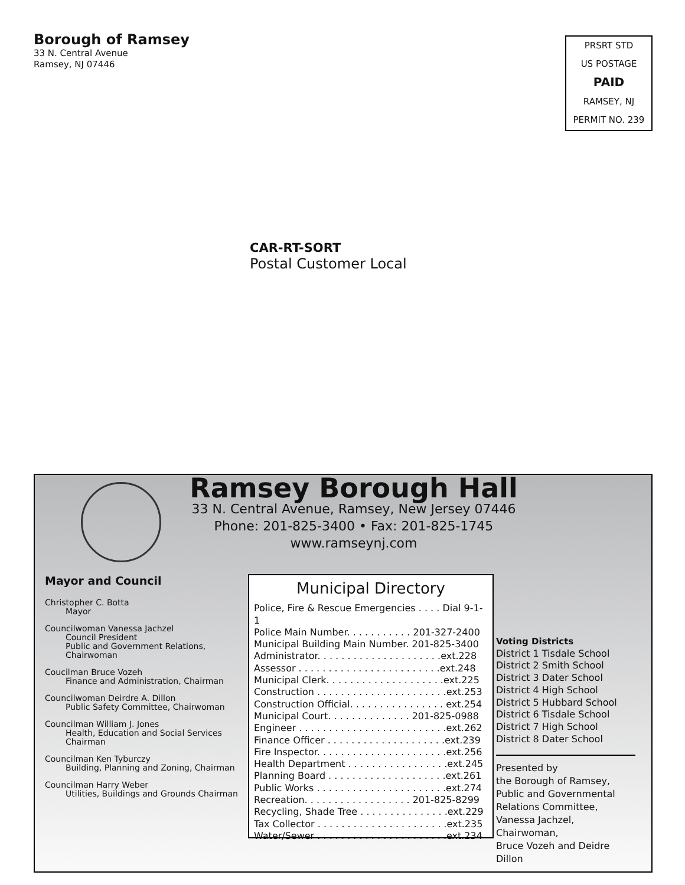Borough of Ramsey
33 N. Central Avenue
Ramsey, NJ 07446
PRSRT STD
US POSTAGE
PAID
RAMSEY, NJ
PERMIT NO. 239
CAR-RT-SORT
Postal Customer Local
Ramsey Borough Hall
33 N. Central Avenue, Ramsey, New Jersey 07446
Phone: 201-825-3400 • Fax: 201-825-1745
www.ramseynj.com
Mayor and Council
Christopher C. Botta
Mayor
Councilwoman Vanessa Jachzel
Council President
Public and Government Relations, Chairwoman
Coucilman Bruce Vozeh
Finance and Administration, Chairman
Councilwoman Deirdre A. Dillon
Public Safety Committee, Chairwoman
Councilman William J. Jones
Health, Education and Social Services Chairman
Councilman Ken Tyburczy
Building, Planning and Zoning, Chairman
Councilman Harry Weber
Utilities, Buildings and Grounds Chairman
Municipal Directory
Police, Fire & Rescue Emergencies . . . . Dial 9-1-1
Police Main Number. . . . . . . . . . . 201-327-2400
Municipal Building Main Number. 201-825-3400
Administrator. . . . . . . . . . . . . . . . . . . . .ext.228
Assessor . . . . . . . . . . . . . . . . . . . . . . . .ext.248
Municipal Clerk. . . . . . . . . . . . . . . . . . . .ext.225
Construction . . . . . . . . . . . . . . . . . . . . . .ext.253
Construction Official. . . . . . . . . . . . . . . . ext.254
Municipal Court. . . . . . . . . . . . . . 201-825-0988
Engineer . . . . . . . . . . . . . . . . . . . . . . . . .ext.262
Finance Officer . . . . . . . . . . . . . . . . . . . .ext.239
Fire Inspector. . . . . . . . . . . . . . . . . . . . . .ext.256
Health Department . . . . . . . . . . . . . . . . .ext.245
Planning Board . . . . . . . . . . . . . . . . . . . .ext.261
Public Works . . . . . . . . . . . . . . . . . . . . . .ext.274
Recreation. . . . . . . . . . . . . . . . . . 201-825-8299
Recycling, Shade Tree . . . . . . . . . . . . . . .ext.229
Tax Collector . . . . . . . . . . . . . . . . . . . . . .ext.235
Water/Sewer . . . . . . . . . . . . . . . . . . . . . .ext.234
Voting Districts
District 1 Tisdale School
District 2 Smith School
District 3 Dater School
District 4 High School
District 5 Hubbard School
District 6 Tisdale School
District 7 High School
District 8 Dater School
Presented by
the Borough of Ramsey,
Public and Governmental
Relations Committee,
Vanessa Jachzel, Chairwoman,
Bruce Vozeh and Deidre Dillon